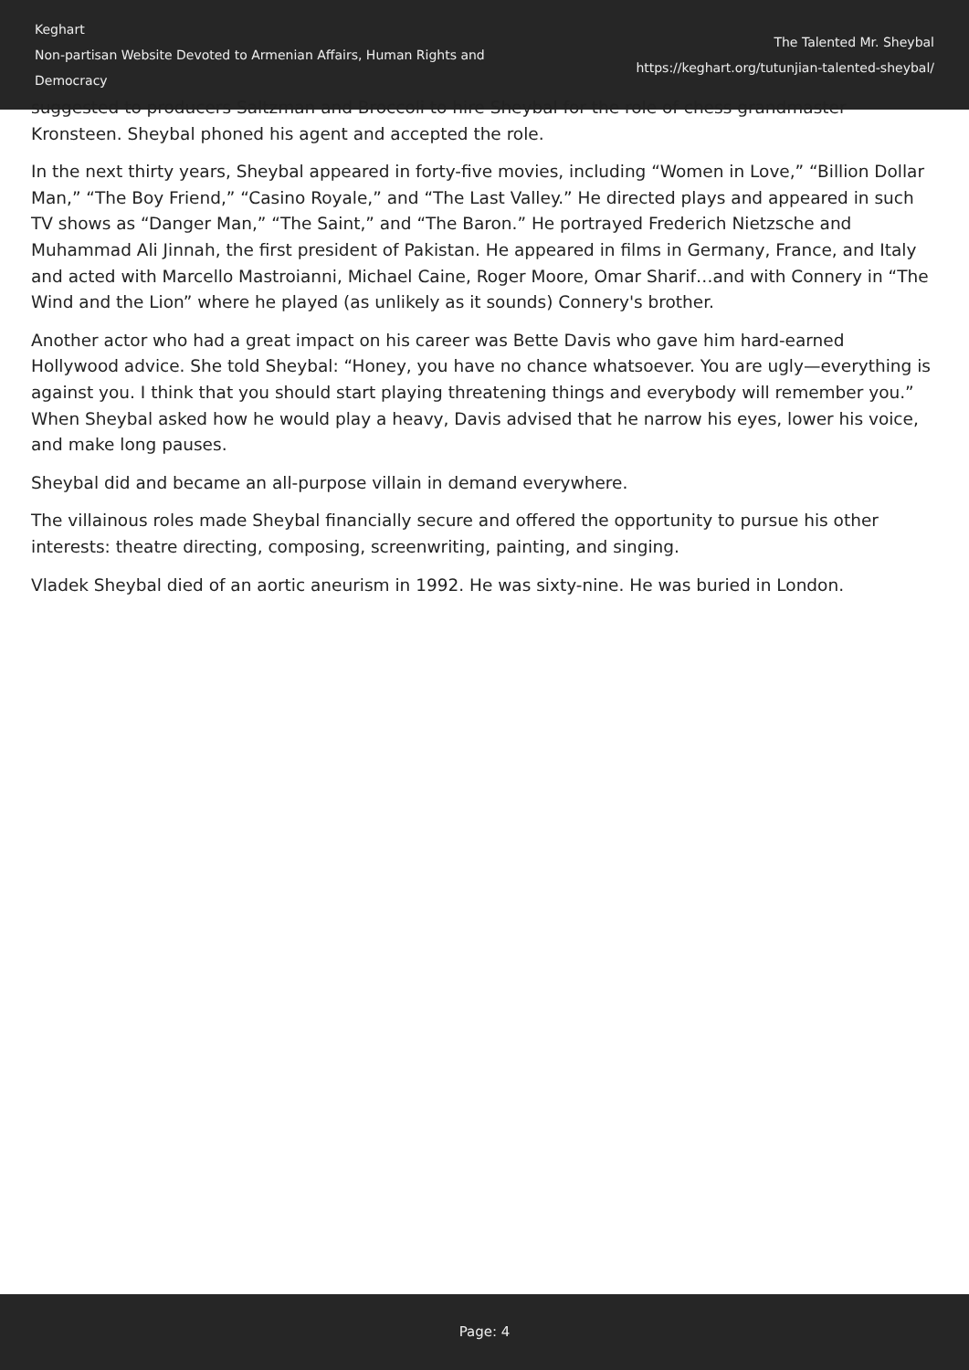Keghart
Non-partisan Website Devoted to Armenian Affairs, Human Rights and Democracy
The Talented Mr. Sheybal
https://keghart.org/tutunjian-talented-sheybal/
suggested to producers Saltzman and Broccoli to hire Sheybal for the role of chess grandmaster Kronsteen. Sheybal phoned his agent and accepted the role.
In the next thirty years, Sheybal appeared in forty-five movies, including “Women in Love,” “Billion Dollar Man,” “The Boy Friend,” “Casino Royale,” and “The Last Valley.” He directed plays and appeared in such TV shows as “Danger Man,” “The Saint,” and “The Baron.” He portrayed Frederich Nietzsche and Muhammad Ali Jinnah, the first president of Pakistan. He appeared in films in Germany, France, and Italy and acted with Marcello Mastroianni, Michael Caine, Roger Moore, Omar Sharif…and with Connery in “The Wind and the Lion” where he played (as unlikely as it sounds) Connery's brother.
Another actor who had a great impact on his career was Bette Davis who gave him hard-earned Hollywood advice. She told Sheybal: “Honey, you have no chance whatsoever. You are ugly—everything is against you. I think that you should start playing threatening things and everybody will remember you.” When Sheybal asked how he would play a heavy, Davis advised that he narrow his eyes, lower his voice, and make long pauses.
Sheybal did and became an all-purpose villain in demand everywhere.
The villainous roles made Sheybal financially secure and offered the opportunity to pursue his other interests: theatre directing, composing, screenwriting, painting, and singing.
Vladek Sheybal died of an aortic aneurism in 1992. He was sixty-nine. He was buried in London.
Page: 4